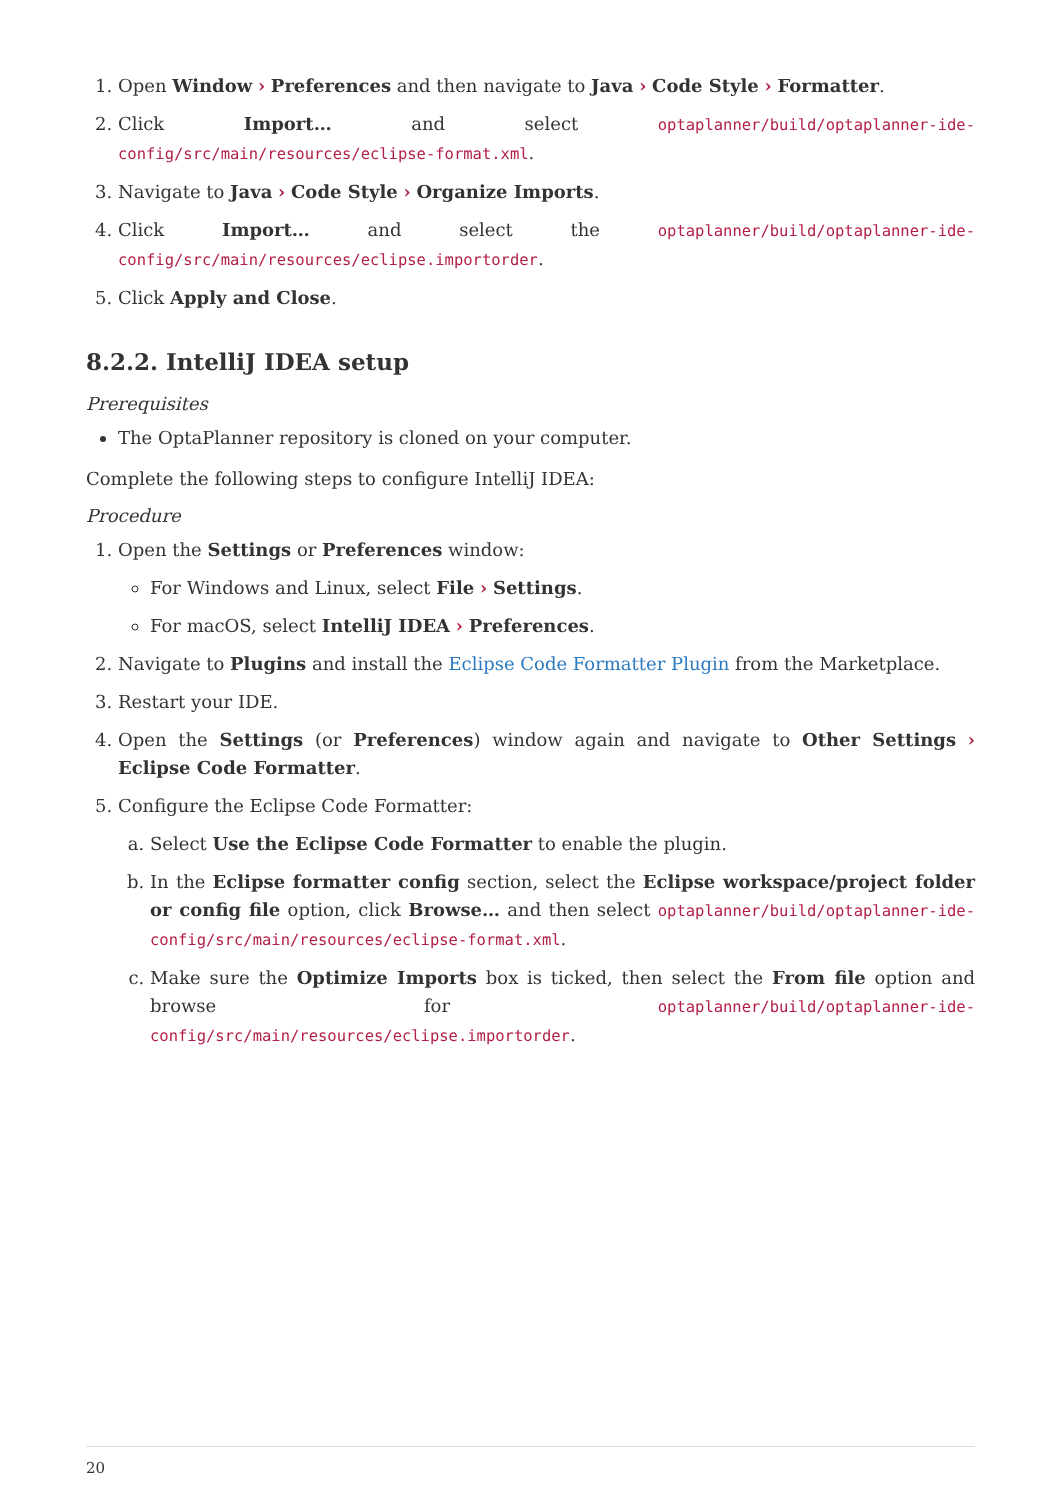1. Open Window › Preferences and then navigate to Java › Code Style › Formatter.
2. Click Import… and select optaplanner/build/optaplanner-ide-config/src/main/resources/eclipse-format.xml.
3. Navigate to Java › Code Style › Organize Imports.
4. Click Import… and select the optaplanner/build/optaplanner-ide-config/src/main/resources/eclipse.importorder.
5. Click Apply and Close.
8.2.2. IntelliJ IDEA setup
Prerequisites
The OptaPlanner repository is cloned on your computer.
Complete the following steps to configure IntelliJ IDEA:
Procedure
1. Open the Settings or Preferences window:
For Windows and Linux, select File › Settings.
For macOS, select IntelliJ IDEA › Preferences.
2. Navigate to Plugins and install the Eclipse Code Formatter Plugin from the Marketplace.
3. Restart your IDE.
4. Open the Settings (or Preferences) window again and navigate to Other Settings › Eclipse Code Formatter.
5. Configure the Eclipse Code Formatter:
a. Select Use the Eclipse Code Formatter to enable the plugin.
b. In the Eclipse formatter config section, select the Eclipse workspace/project folder or config file option, click Browse… and then select optaplanner/build/optaplanner-ide-config/src/main/resources/eclipse-format.xml.
c. Make sure the Optimize Imports box is ticked, then select the From file option and browse for optaplanner/build/optaplanner-ide-config/src/main/resources/eclipse.importorder.
20